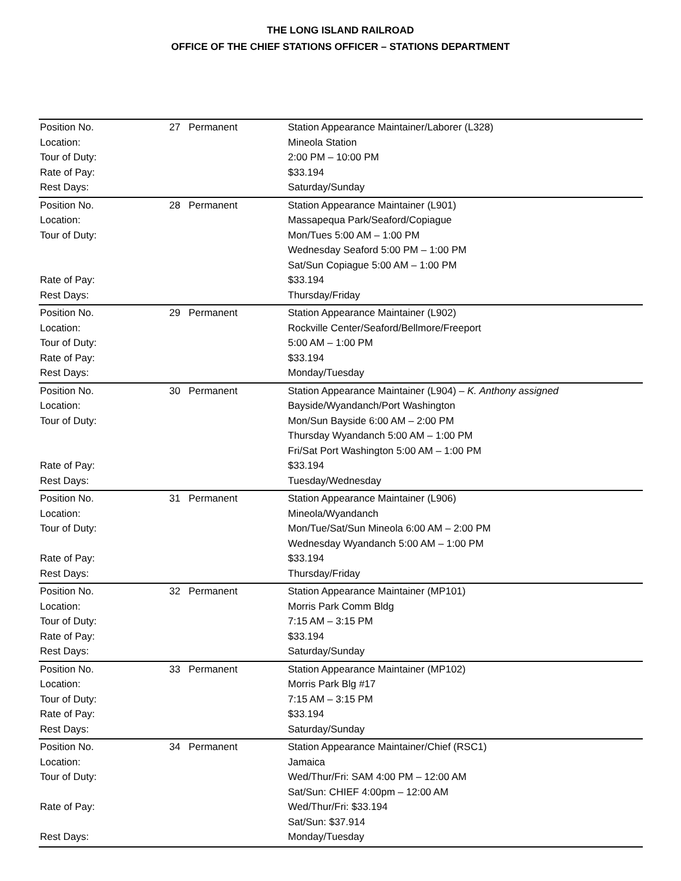THE LONG ISLAND RAILROAD
OFFICE OF THE CHIEF STATIONS OFFICER – STATIONS DEPARTMENT
| Position No. | 27 | Permanent | Station Appearance Maintainer/Laborer (L328) |
| Location: | | | Mineola Station |
| Tour of Duty: | | | 2:00 PM – 10:00 PM |
| Rate of Pay: | | | $33.194 |
| Rest Days: | | | Saturday/Sunday |
| Position No. | 28 | Permanent | Station Appearance Maintainer (L901) |
| Location: | | | Massapequa Park/Seaford/Copiague |
| Tour of Duty: | | | Mon/Tues 5:00 AM – 1:00 PM |
| | | | Wednesday Seaford 5:00 PM – 1:00 PM |
| | | | Sat/Sun Copiague 5:00 AM – 1:00 PM |
| Rate of Pay: | | | $33.194 |
| Rest Days: | | | Thursday/Friday |
| Position No. | 29 | Permanent | Station Appearance Maintainer (L902) |
| Location: | | | Rockville Center/Seaford/Bellmore/Freeport |
| Tour of Duty: | | | 5:00 AM – 1:00 PM |
| Rate of Pay: | | | $33.194 |
| Rest Days: | | | Monday/Tuesday |
| Position No. | 30 | Permanent | Station Appearance Maintainer (L904) – K. Anthony assigned |
| Location: | | | Bayside/Wyandanch/Port Washington |
| Tour of Duty: | | | Mon/Sun Bayside 6:00 AM – 2:00 PM |
| | | | Thursday Wyandanch 5:00 AM – 1:00 PM |
| | | | Fri/Sat Port Washington 5:00 AM – 1:00 PM |
| Rate of Pay: | | | $33.194 |
| Rest Days: | | | Tuesday/Wednesday |
| Position No. | 31 | Permanent | Station Appearance Maintainer (L906) |
| Location: | | | Mineola/Wyandanch |
| Tour of Duty: | | | Mon/Tue/Sat/Sun Mineola 6:00 AM – 2:00 PM |
| | | | Wednesday Wyandanch 5:00 AM – 1:00 PM |
| Rate of Pay: | | | $33.194 |
| Rest Days: | | | Thursday/Friday |
| Position No. | 32 | Permanent | Station Appearance Maintainer (MP101) |
| Location: | | | Morris Park Comm Bldg |
| Tour of Duty: | | | 7:15 AM – 3:15 PM |
| Rate of Pay: | | | $33.194 |
| Rest Days: | | | Saturday/Sunday |
| Position No. | 33 | Permanent | Station Appearance Maintainer (MP102) |
| Location: | | | Morris Park Blg #17 |
| Tour of Duty: | | | 7:15 AM – 3:15 PM |
| Rate of Pay: | | | $33.194 |
| Rest Days: | | | Saturday/Sunday |
| Position No. | 34 | Permanent | Station Appearance Maintainer/Chief (RSC1) |
| Location: | | | Jamaica |
| Tour of Duty: | | | Wed/Thur/Fri: SAM 4:00 PM – 12:00 AM |
| | | | Sat/Sun: CHIEF 4:00pm – 12:00 AM |
| Rate of Pay: | | | Wed/Thur/Fri: $33.194 |
| | | | Sat/Sun: $37.914 |
| Rest Days: | | | Monday/Tuesday |